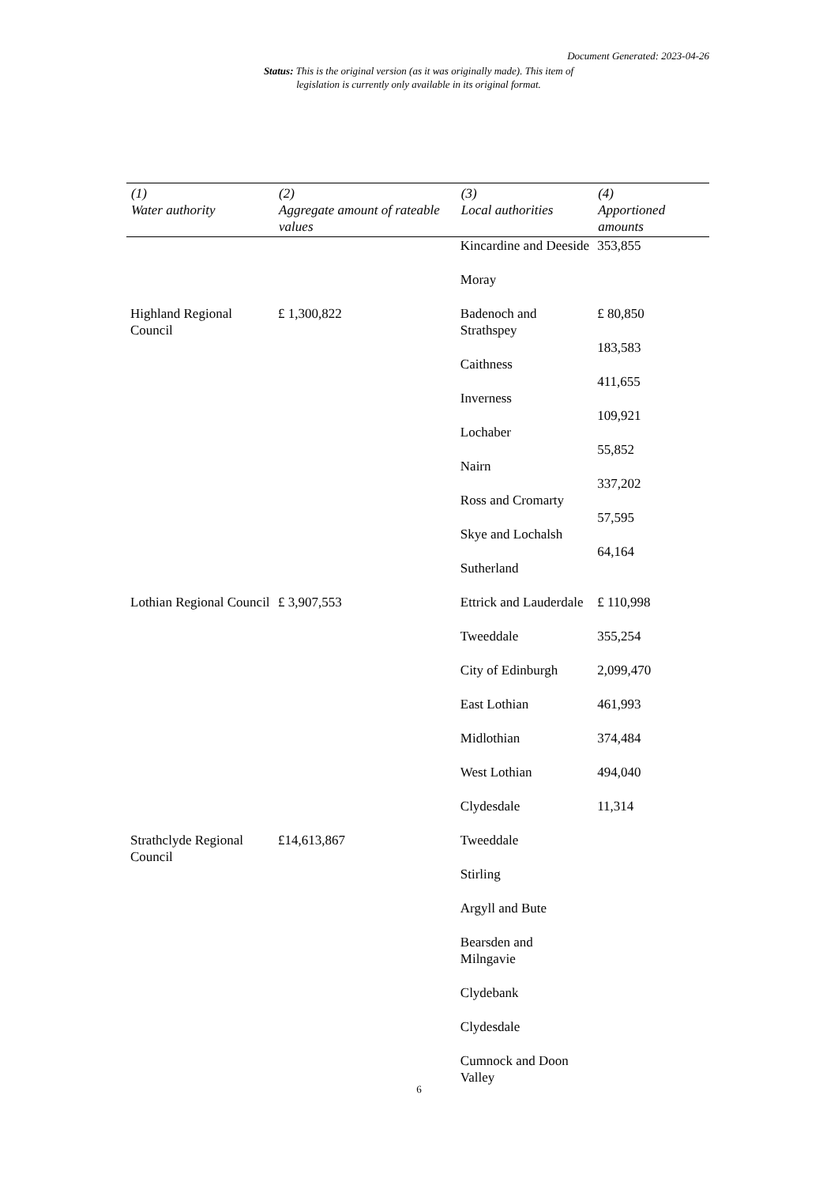Document Generated: 2023-04-26
Status: This is the original version (as it was originally made). This item of legislation is currently only available in its original format.
| (1) Water authority | (2) Aggregate amount of rateable values | (3) Local authorities | (4) Apportioned amounts |
| --- | --- | --- | --- |
| | | Kincardine and Deeside Moray | 353,855 |
| Highland Regional Council | £ 1,300,822 | Badenoch and Strathspey Caithness Inverness Lochaber Nairn Ross and Cromarty Skye and Lochalsh Sutherland | £ 80,850 183,583 411,655 109,921 55,852 337,202 57,595 64,164 |
| Lothian Regional Council | £ 3,907,553 | Ettrick and Lauderdale Tweeddale City of Edinburgh East Lothian Midlothian West Lothian Clydesdale | £ 110,998 355,254 2,099,470 461,993 374,484 494,040 11,314 |
| Strathclyde Regional Council | £14,613,867 | Tweeddale Stirling Argyll and Bute Bearsden and Milngavie Clydebank Clydesdale Cumnock and Doon Valley | |
6